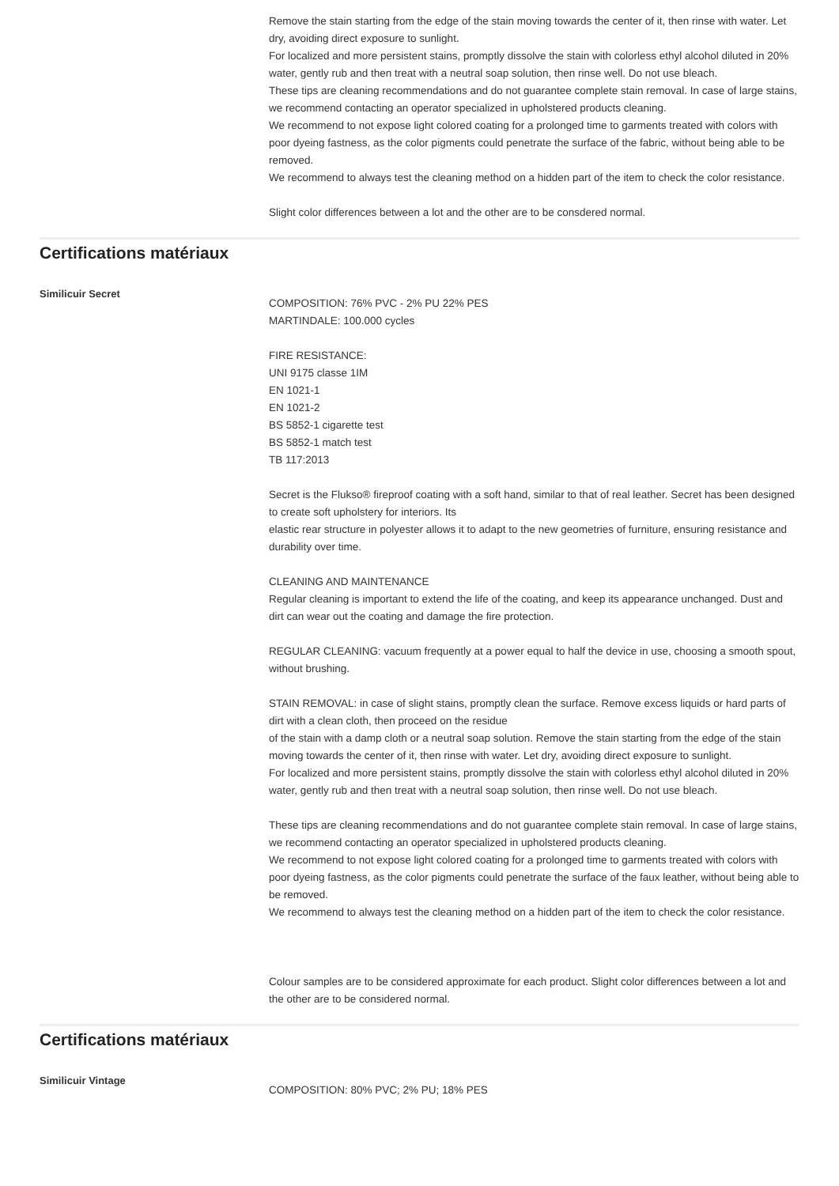Remove the stain starting from the edge of the stain moving towards the center of it, then rinse with water. Let dry, avoiding direct exposure to sunlight.
For localized and more persistent stains, promptly dissolve the stain with colorless ethyl alcohol diluted in 20% water, gently rub and then treat with a neutral soap solution, then rinse well. Do not use bleach.
These tips are cleaning recommendations and do not guarantee complete stain removal. In case of large stains, we recommend contacting an operator specialized in upholstered products cleaning.
We recommend to not expose light colored coating for a prolonged time to garments treated with colors with poor dyeing fastness, as the color pigments could penetrate the surface of the fabric, without being able to be removed.
We recommend to always test the cleaning method on a hidden part of the item to check the color resistance.
Slight color differences between a lot and the other are to be consdered normal.
Certifications matériaux
Similicuir Secret
COMPOSITION: 76% PVC - 2% PU 22% PES
MARTINDALE: 100.000 cycles
FIRE RESISTANCE:
UNI 9175 classe 1IM
EN 1021-1
EN 1021-2
BS 5852-1 cigarette test
BS 5852-1 match test
TB 117:2013
Secret is the Flukso® fireproof coating with a soft hand, similar to that of real leather. Secret has been designed to create soft upholstery for interiors. Its
elastic rear structure in polyester allows it to adapt to the new geometries of furniture, ensuring resistance and durability over time.
CLEANING AND MAINTENANCE
Regular cleaning is important to extend the life of the coating, and keep its appearance unchanged. Dust and dirt can wear out the coating and damage the fire protection.
REGULAR CLEANING: vacuum frequently at a power equal to half the device in use, choosing a smooth spout, without brushing.
STAIN REMOVAL: in case of slight stains, promptly clean the surface. Remove excess liquids or hard parts of dirt with a clean cloth, then proceed on the residue
of the stain with a damp cloth or a neutral soap solution. Remove the stain starting from the edge of the stain moving towards the center of it, then rinse with water. Let dry, avoiding direct exposure to sunlight.
For localized and more persistent stains, promptly dissolve the stain with colorless ethyl alcohol diluted in 20% water, gently rub and then treat with a neutral soap solution, then rinse well. Do not use bleach.
These tips are cleaning recommendations and do not guarantee complete stain removal. In case of large stains, we recommend contacting an operator specialized in upholstered products cleaning.
We recommend to not expose light colored coating for a prolonged time to garments treated with colors with poor dyeing fastness, as the color pigments could penetrate the surface of the faux leather, without being able to be removed.
We recommend to always test the cleaning method on a hidden part of the item to check the color resistance.
Colour samples are to be considered approximate for each product. Slight color differences between a lot and the other are to be considered normal.
Certifications matériaux
Similicuir Vintage
COMPOSITION: 80% PVC; 2% PU; 18% PES